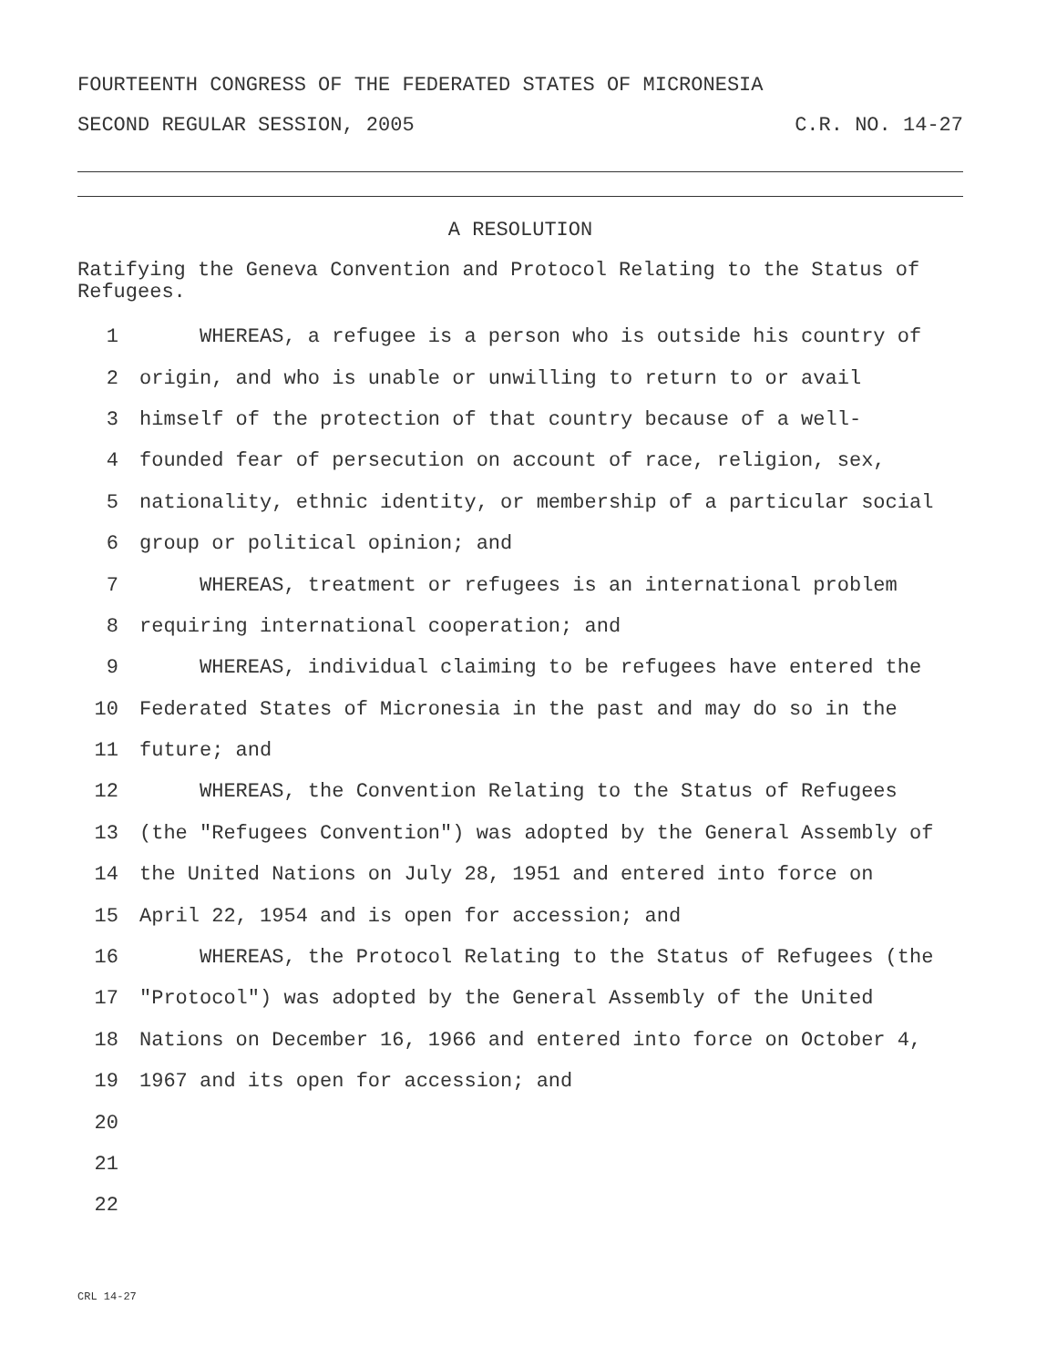FOURTEENTH CONGRESS OF THE FEDERATED STATES OF MICRONESIA
SECOND REGULAR SESSION, 2005 C.R. NO. 14-27
A RESOLUTION
Ratifying the Geneva Convention and Protocol Relating to the Status of Refugees.
1 WHEREAS, a refugee is a person who is outside his country of
2 origin, and who is unable or unwilling to return to or avail
3 himself of the protection of that country because of a well-
4 founded fear of persecution on account of race, religion, sex,
5 nationality, ethnic identity, or membership of a particular social
6 group or political opinion; and
7 WHEREAS, treatment or refugees is an international problem
8 requiring international cooperation; and
9 WHEREAS, individual claiming to be refugees have entered the
10 Federated States of Micronesia in the past and may do so in the
11 future; and
12 WHEREAS, the Convention Relating to the Status of Refugees
13 (the "Refugees Convention") was adopted by the General Assembly of
14 the United Nations on July 28, 1951 and entered into force on
15 April 22, 1954 and is open for accession; and
16 WHEREAS, the Protocol Relating to the Status of Refugees (the
17 "Protocol") was adopted by the General Assembly of the United
18 Nations on December 16, 1966 and entered into force on October 4,
19 1967 and its open for accession; and
20
21
22
CRL 14-27